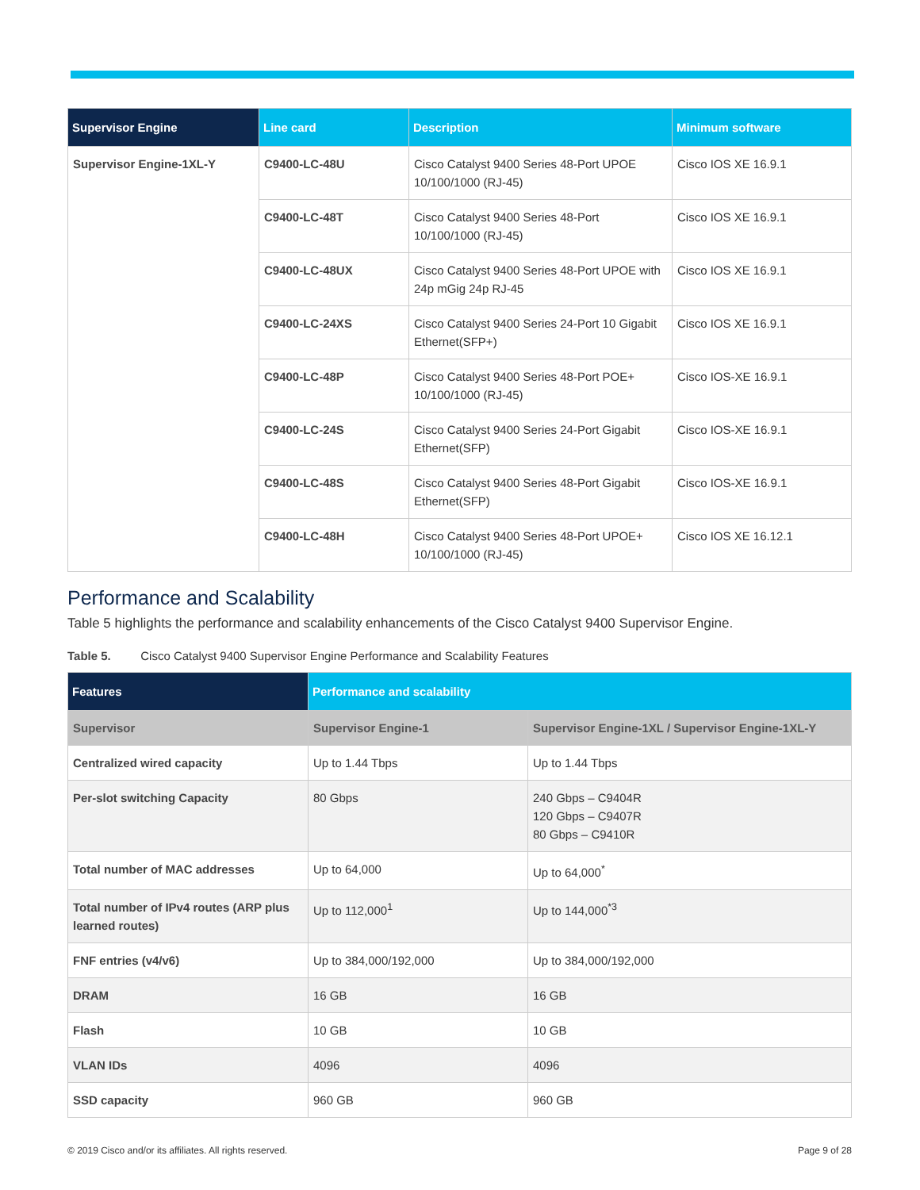| Supervisor Engine | Line card | Description | Minimum software |
| --- | --- | --- | --- |
| Supervisor Engine-1XL-Y | C9400-LC-48U | Cisco Catalyst 9400 Series 48-Port UPOE 10/100/1000 (RJ-45) | Cisco IOS XE 16.9.1 |
| | C9400-LC-48T | Cisco Catalyst 9400 Series 48-Port 10/100/1000 (RJ-45) | Cisco IOS XE 16.9.1 |
| | C9400-LC-48UX | Cisco Catalyst 9400 Series 48-Port UPOE with 24p mGig 24p RJ-45 | Cisco IOS XE 16.9.1 |
| | C9400-LC-24XS | Cisco Catalyst 9400 Series 24-Port 10 Gigabit Ethernet(SFP+) | Cisco IOS XE 16.9.1 |
| | C9400-LC-48P | Cisco Catalyst 9400 Series 48-Port POE+ 10/100/1000 (RJ-45) | Cisco IOS-XE 16.9.1 |
| | C9400-LC-24S | Cisco Catalyst 9400 Series 24-Port Gigabit Ethernet(SFP) | Cisco IOS-XE 16.9.1 |
| | C9400-LC-48S | Cisco Catalyst 9400 Series 48-Port Gigabit Ethernet(SFP) | Cisco IOS-XE 16.9.1 |
| | C9400-LC-48H | Cisco Catalyst 9400 Series 48-Port UPOE+ 10/100/1000 (RJ-45) | Cisco IOS XE 16.12.1 |
Performance and Scalability
Table 5 highlights the performance and scalability enhancements of the Cisco Catalyst 9400 Supervisor Engine.
Table 5. Cisco Catalyst 9400 Supervisor Engine Performance and Scalability Features
| Features | Performance and scalability | |
| --- | --- | --- |
| Supervisor | Supervisor Engine-1 | Supervisor Engine-1XL / Supervisor Engine-1XL-Y |
| Centralized wired capacity | Up to 1.44 Tbps | Up to 1.44 Tbps |
| Per-slot switching Capacity | 80 Gbps | 240 Gbps – C9404R 120 Gbps – C9407R 80 Gbps – C9410R |
| Total number of MAC addresses | Up to 64,000 | Up to 64,000<sup>*</sup> |
| Total number of IPv4 routes (ARP plus learned routes) | Up to 112,000<sup>1</sup> | Up to 144,000<sup>*3</sup> |
| FNF entries (v4/v6) | Up to 384,000/192,000 | Up to 384,000/192,000 |
| DRAM | 16 GB | 16 GB |
| Flash | 10 GB | 10 GB |
| VLAN IDs | 4096 | 4096 |
| SSD capacity | 960 GB | 960 GB |
© 2019 Cisco and/or its affiliates. All rights reserved. Page 9 of 28